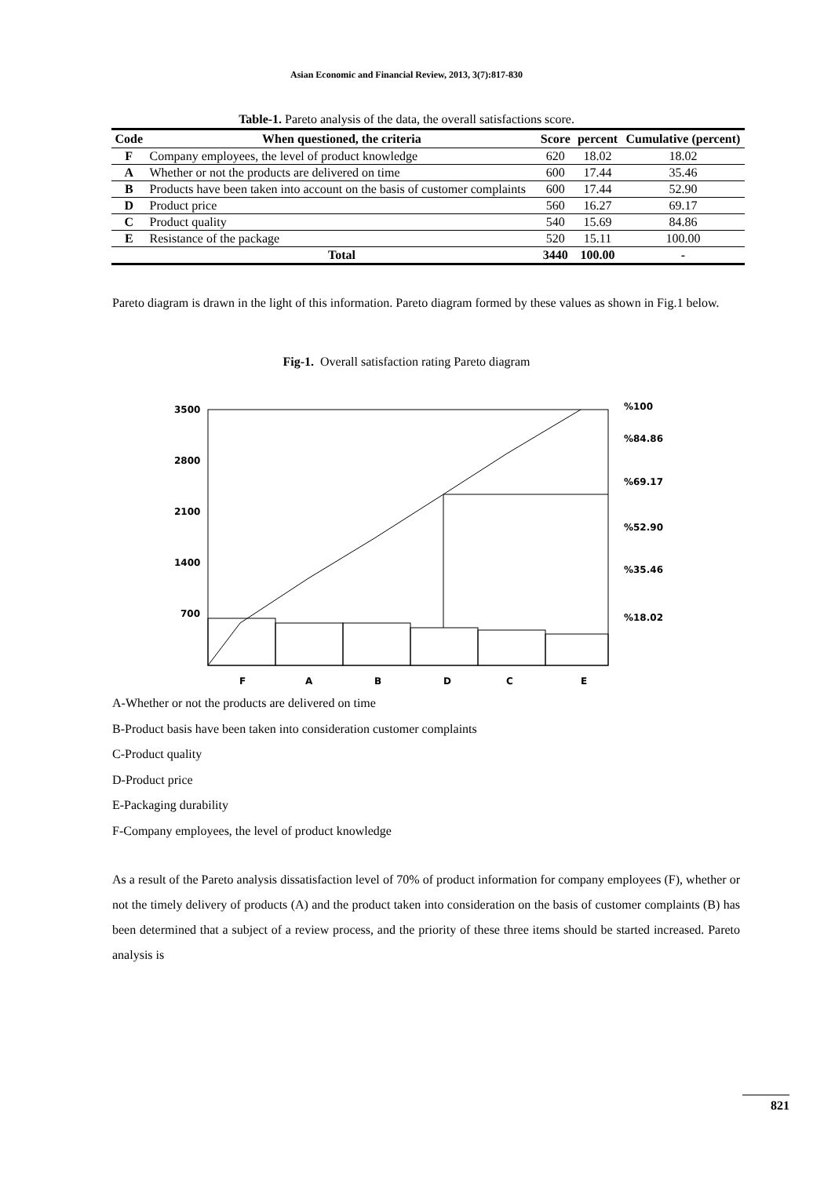Asian Economic and Financial Review, 2013, 3(7):817-830
Table-1. Pareto analysis of the data, the overall satisfactions score.
| Code | When questioned, the criteria | Score | percent | Cumulative (percent) |
| --- | --- | --- | --- | --- |
| F | Company employees, the level of product knowledge | 620 | 18.02 | 18.02 |
| A | Whether or not the products are delivered on time | 600 | 17.44 | 35.46 |
| B | Products have been taken into account on the basis of customer complaints | 600 | 17.44 | 52.90 |
| D | Product price | 560 | 16.27 | 69.17 |
| C | Product quality | 540 | 15.69 | 84.86 |
| E | Resistance of the package | 520 | 15.11 | 100.00 |
| | Total | 3440 | 100.00 | - |
Pareto diagram is drawn in the light of this information. Pareto diagram formed by these values as shown in Fig.1 below.
Fig-1. Overall satisfaction rating Pareto diagram
3500
2800
2100
1400
700
%100
%84.86
%69.17
%52.90
%35.46
%18.02
F
A
B
D
C
E
A-Whether or not the products are delivered on time
B-Product basis have been taken into consideration customer complaints
C-Product quality
D-Product price
E-Packaging durability
F-Company employees, the level of product knowledge
As a result of the Pareto analysis dissatisfaction level of 70% of product information for company employees (F), whether or not the timely delivery of products (A) and the product taken into consideration on the basis of customer complaints (B) has been determined that a subject of a review process, and the priority of these three items should be started increased. Pareto analysis is
821